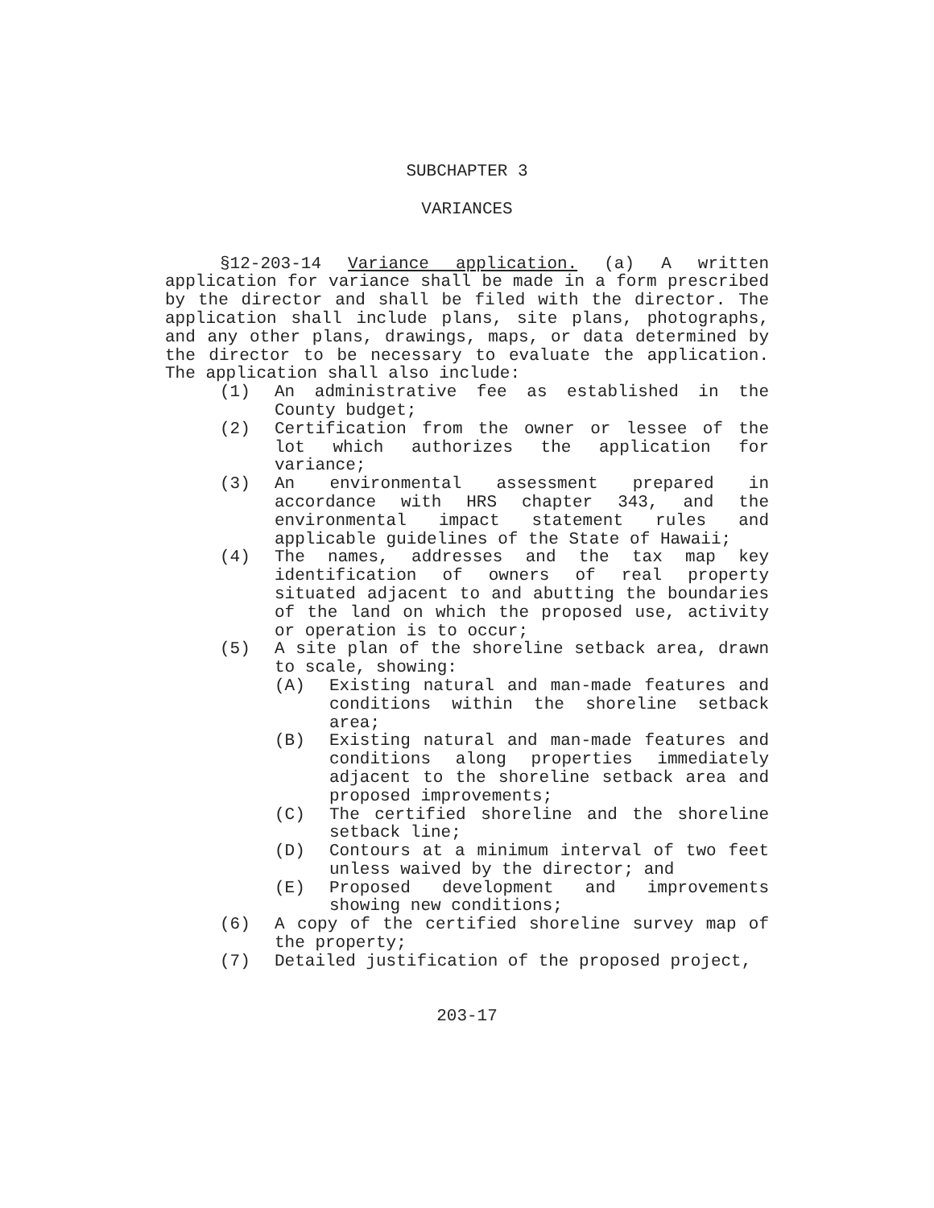SUBCHAPTER 3
VARIANCES
§12-203-14 Variance application. (a) A written application for variance shall be made in a form prescribed by the director and shall be filed with the director. The application shall include plans, site plans, photographs, and any other plans, drawings, maps, or data determined by the director to be necessary to evaluate the application. The application shall also include:
(1) An administrative fee as established in the County budget;
(2) Certification from the owner or lessee of the lot which authorizes the application for variance;
(3) An environmental assessment prepared in accordance with HRS chapter 343, and the environmental impact statement rules and applicable guidelines of the State of Hawaii;
(4) The names, addresses and the tax map key identification of owners of real property situated adjacent to and abutting the boundaries of the land on which the proposed use, activity or operation is to occur;
(5) A site plan of the shoreline setback area, drawn to scale, showing:
(A) Existing natural and man-made features and conditions within the shoreline setback area;
(B) Existing natural and man-made features and conditions along properties immediately adjacent to the shoreline setback area and proposed improvements;
(C) The certified shoreline and the shoreline setback line;
(D) Contours at a minimum interval of two feet unless waived by the director; and
(E) Proposed development and improvements showing new conditions;
(6) A copy of the certified shoreline survey map of the property;
(7) Detailed justification of the proposed project,
203-17